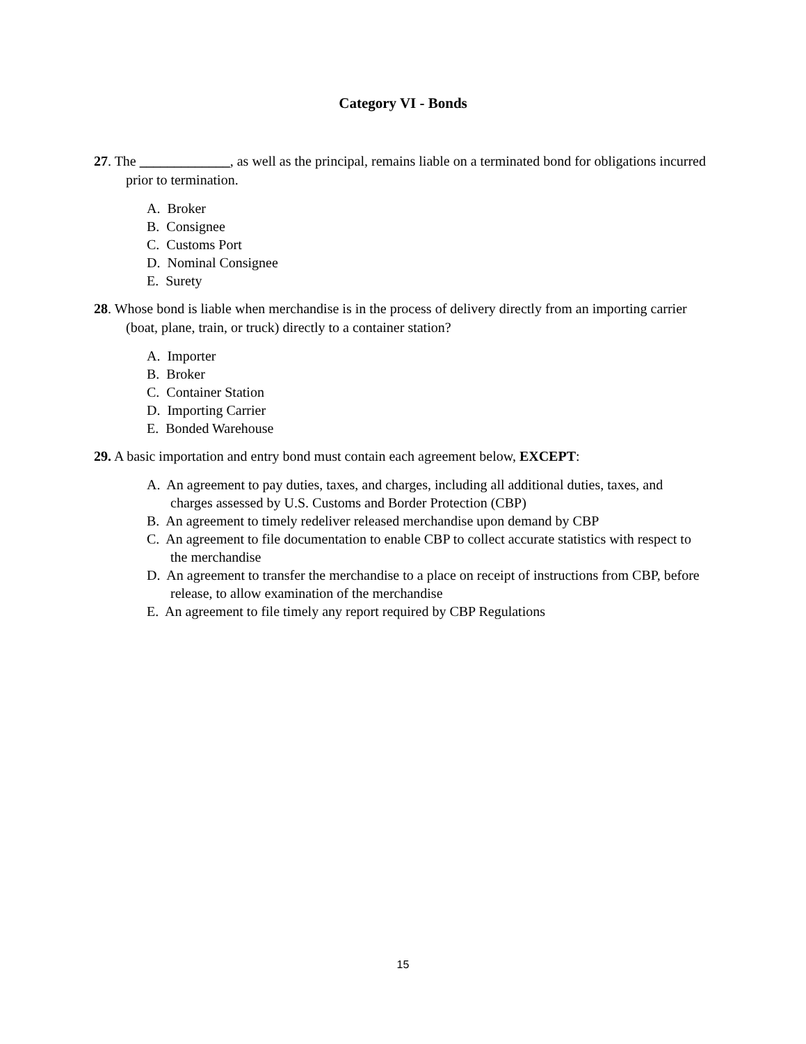Category VI - Bonds
27. The _____________, as well as the principal, remains liable on a terminated bond for obligations incurred prior to termination.
A. Broker
B. Consignee
C. Customs Port
D. Nominal Consignee
E. Surety
28. Whose bond is liable when merchandise is in the process of delivery directly from an importing carrier (boat, plane, train, or truck) directly to a container station?
A. Importer
B. Broker
C. Container Station
D. Importing Carrier
E. Bonded Warehouse
29. A basic importation and entry bond must contain each agreement below, EXCEPT:
A. An agreement to pay duties, taxes, and charges, including all additional duties, taxes, and charges assessed by U.S. Customs and Border Protection (CBP)
B. An agreement to timely redeliver released merchandise upon demand by CBP
C. An agreement to file documentation to enable CBP to collect accurate statistics with respect to the merchandise
D. An agreement to transfer the merchandise to a place on receipt of instructions from CBP, before release, to allow examination of the merchandise
E. An agreement to file timely any report required by CBP Regulations
15